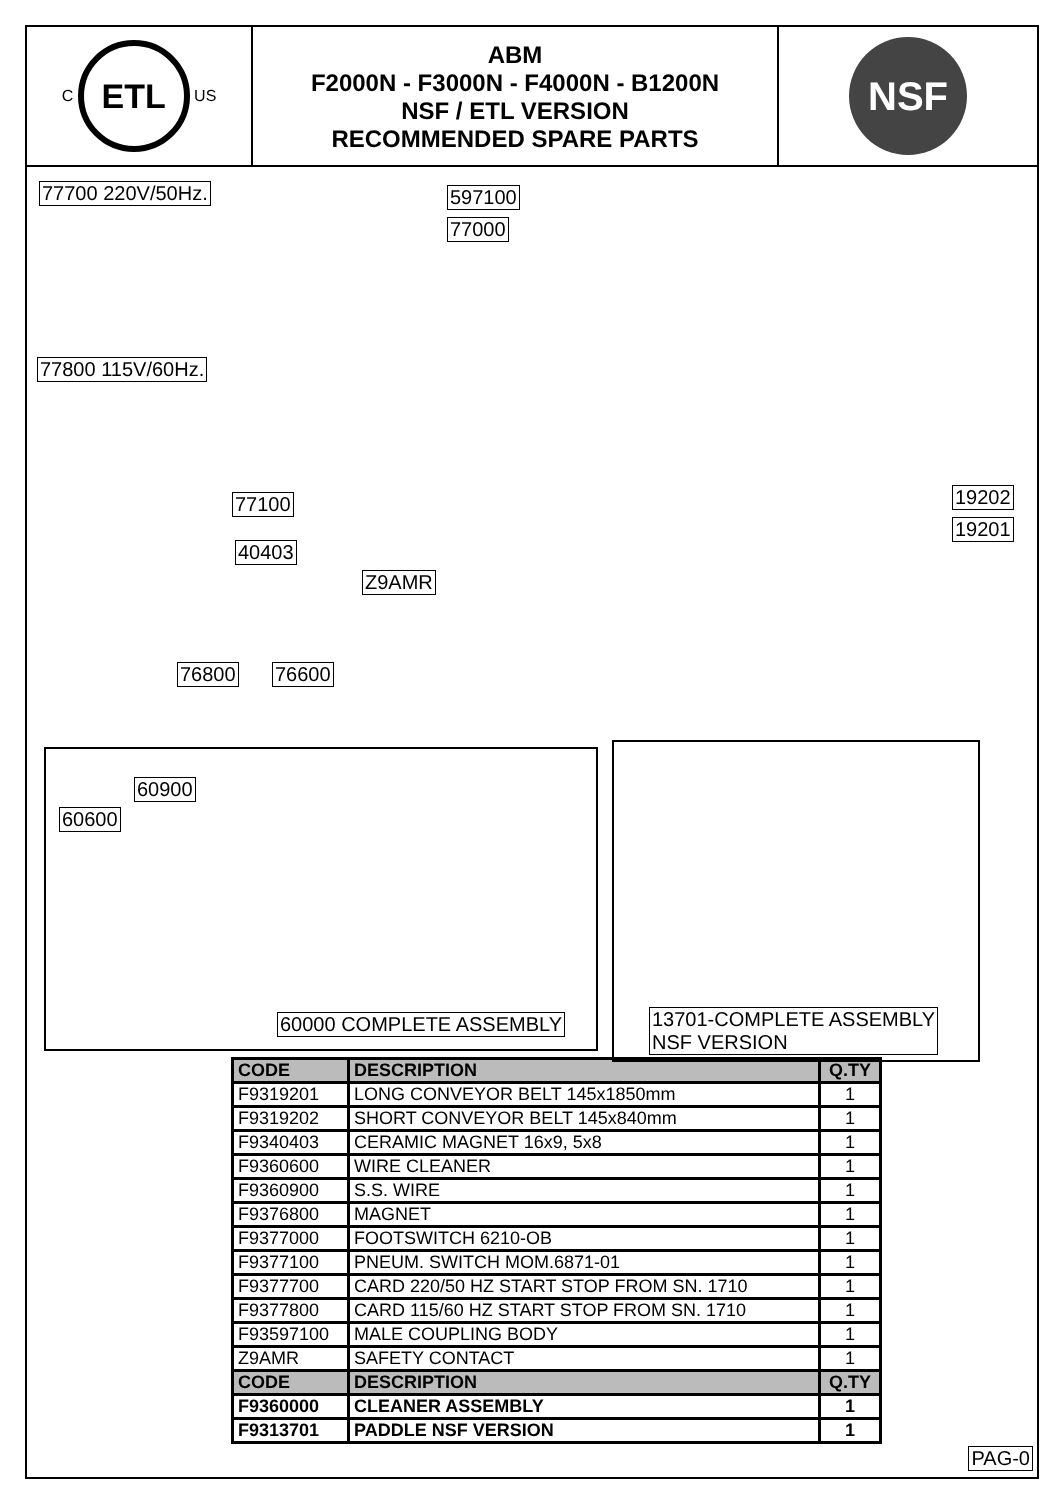C
ETL
US
ABM
F2000N - F3000N - F4000N - B1200N
NSF / ETL VERSION
RECOMMENDED SPARE PARTS
NSF
77700 220V/50Hz. 597100
77000
77800 115V/60Hz.
77100 19202
19201
40403
Z9AMR
76800 76600
60900
60600
60000 COMPLETE ASSEMBLY
13701-COMPLETE ASSEMBLY
NSF VERSION
| CODE | DESCRIPTION | Q.TY |
| --- | --- | --- |
| F9319201 | LONG CONVEYOR BELT 145x1850mm | 1 |
| F9319202 | SHORT CONVEYOR BELT 145x840mm | 1 |
| F9340403 | CERAMIC MAGNET 16x9, 5x8 | 1 |
| F9360600 | WIRE CLEANER | 1 |
| F9360900 | S.S. WIRE | 1 |
| F9376800 | MAGNET | 1 |
| F9377000 | FOOTSWITCH 6210-OB | 1 |
| F9377100 | PNEUM. SWITCH MOM.6871-01 | 1 |
| F9377700 | CARD 220/50 HZ START STOP FROM SN. 1710 | 1 |
| F9377800 | CARD 115/60 HZ START STOP FROM SN. 1710 | 1 |
| F93597100 | MALE COUPLING BODY | 1 |
| Z9AMR | SAFETY CONTACT | 1 |
| CODE | DESCRIPTION | Q.TY |
| F9360000 | CLEANER ASSEMBLY | 1 |
| F9313701 | PADDLE NSF VERSION | 1 |
PAG-0